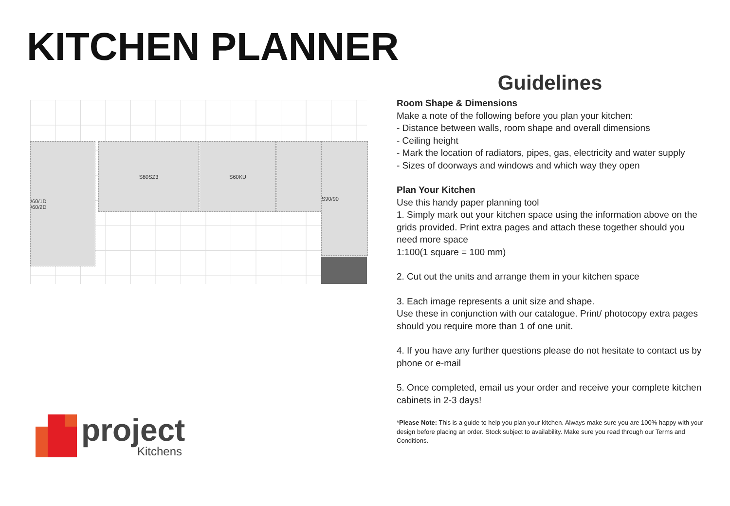KITCHEN PLANNER
/60/1D
/60/2D
S80SZ3 S60KU S90/90
Guidelines
Room Shape & Dimensions
Make a note of the following before you plan your kitchen:
- Distance between walls, room shape and overall dimensions
- Ceiling height
- Mark the location of radiators, pipes, gas, electricity and water supply
- Sizes of doorways and windows and which way they open
Plan Your Kitchen
Use this handy paper planning tool
1. Simply mark out your kitchen space using the information above on the grids provided. Print extra pages and attach these together should you need more space
1:100(1 square = 100 mm)
2. Cut out the units and arrange them in your kitchen space
3. Each image represents a unit size and shape.
Use these in conjunction with our catalogue. Print/ photocopy extra pages should you require more than 1 of one unit.
4. If you have any further questions please do not hesitate to contact us by phone or e-mail
5. Once completed, email us your order and receive your complete kitchen cabinets in 2-3 days!
*Please Note: This is a guide to help you plan your kitchen. Always make sure you are 100% happy with your design before placing an order. Stock subject to availability. Make sure you read through our Terms and Conditions.
project
Kitchens